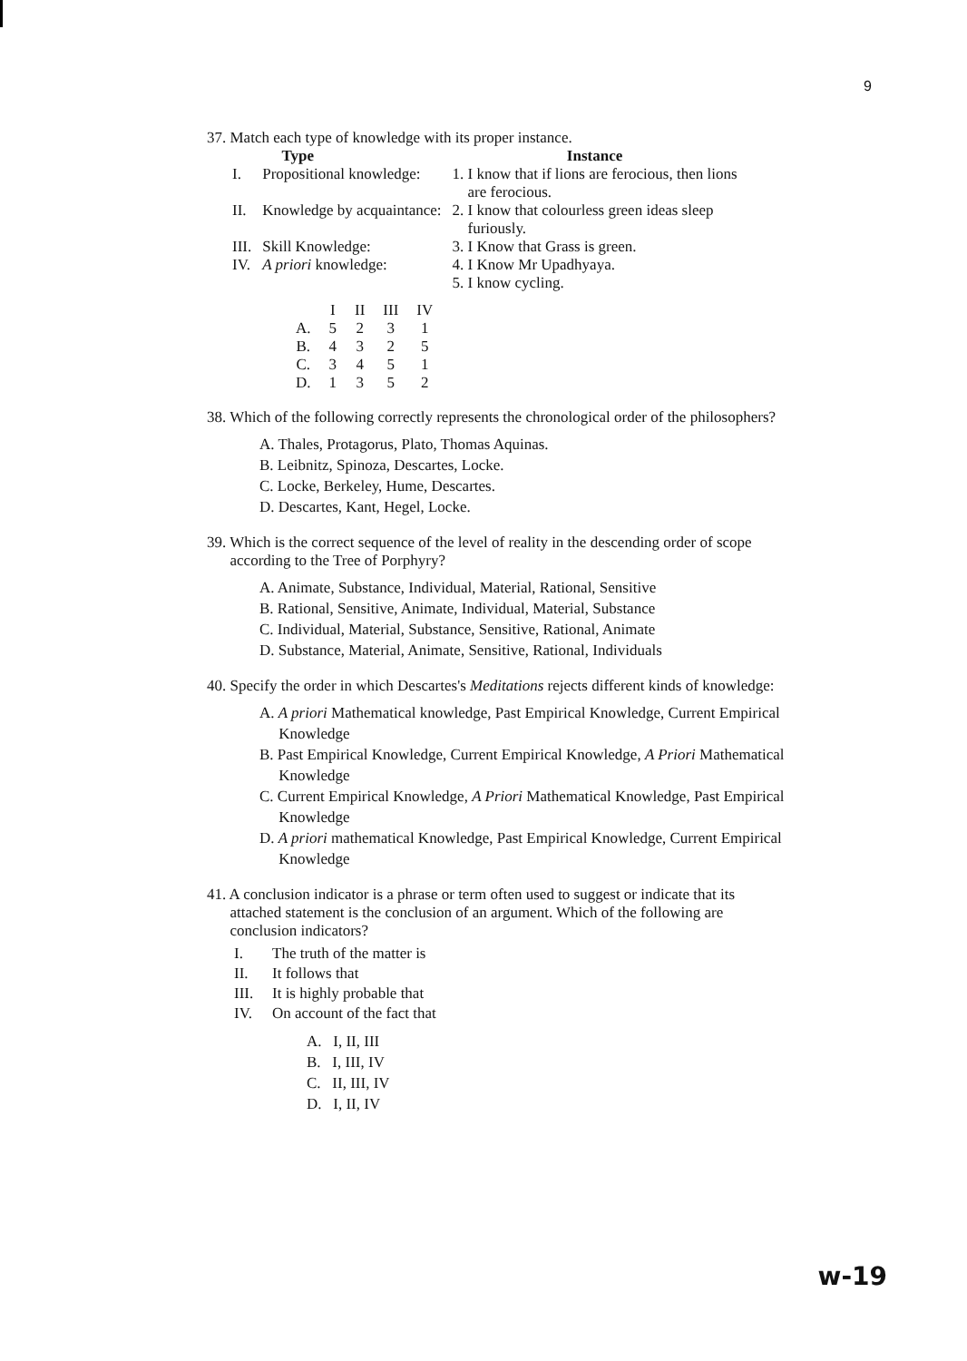9
37. Match each type of knowledge with its proper instance.
| | Type | Instance |
| --- | --- | --- |
| I. | Propositional knowledge: | 1. I know that if lions are ferocious, then lions are ferocious. |
| II. | Knowledge by acquaintance: | 2. I know that colourless green ideas sleep furiously. |
| III. | Skill Knowledge: | 3. I Know that Grass is green. |
| IV. | A priori knowledge: | 4. I Know Mr Upadhyaya. |
| | | 5. I know cycling. |
| | I | II | III | IV |
| --- | --- | --- | --- | --- |
| A. | 5 | 2 | 3 | 1 |
| B. | 4 | 3 | 2 | 5 |
| C. | 3 | 4 | 5 | 1 |
| D. | 1 | 3 | 5 | 2 |
38. Which of the following correctly represents the chronological order of the philosophers?
A. Thales, Protagorus, Plato, Thomas Aquinas.
B. Leibnitz, Spinoza, Descartes, Locke.
C. Locke, Berkeley, Hume, Descartes.
D. Descartes, Kant, Hegel, Locke.
39. Which is the correct sequence of the level of reality in the descending order of scope
according to the Tree of Porphyry?
A. Animate, Substance, Individual, Material, Rational, Sensitive
B. Rational, Sensitive, Animate, Individual, Material, Substance
C. Individual, Material, Substance, Sensitive, Rational, Animate
D. Substance, Material, Animate, Sensitive, Rational, Individuals
40. Specify the order in which Descartes's Meditations rejects different kinds of knowledge:
A. A priori Mathematical knowledge, Past Empirical Knowledge, Current Empirical
Knowledge
B. Past Empirical Knowledge, Current Empirical Knowledge, A Priori Mathematical
Knowledge
C. Current Empirical Knowledge, A Priori Mathematical Knowledge, Past Empirical
Knowledge
D. A priori mathematical Knowledge, Past Empirical Knowledge, Current Empirical
Knowledge
41. A conclusion indicator is a phrase or term often used to suggest or indicate that its
attached statement is the conclusion of an argument. Which of the following are
conclusion indicators?
I. The truth of the matter is
II. It follows that
III. It is highly probable that
IV. On account of the fact that
A. I, II, III
B. I, III, IV
C. II, III, IV
D. I, II, IV
w-19